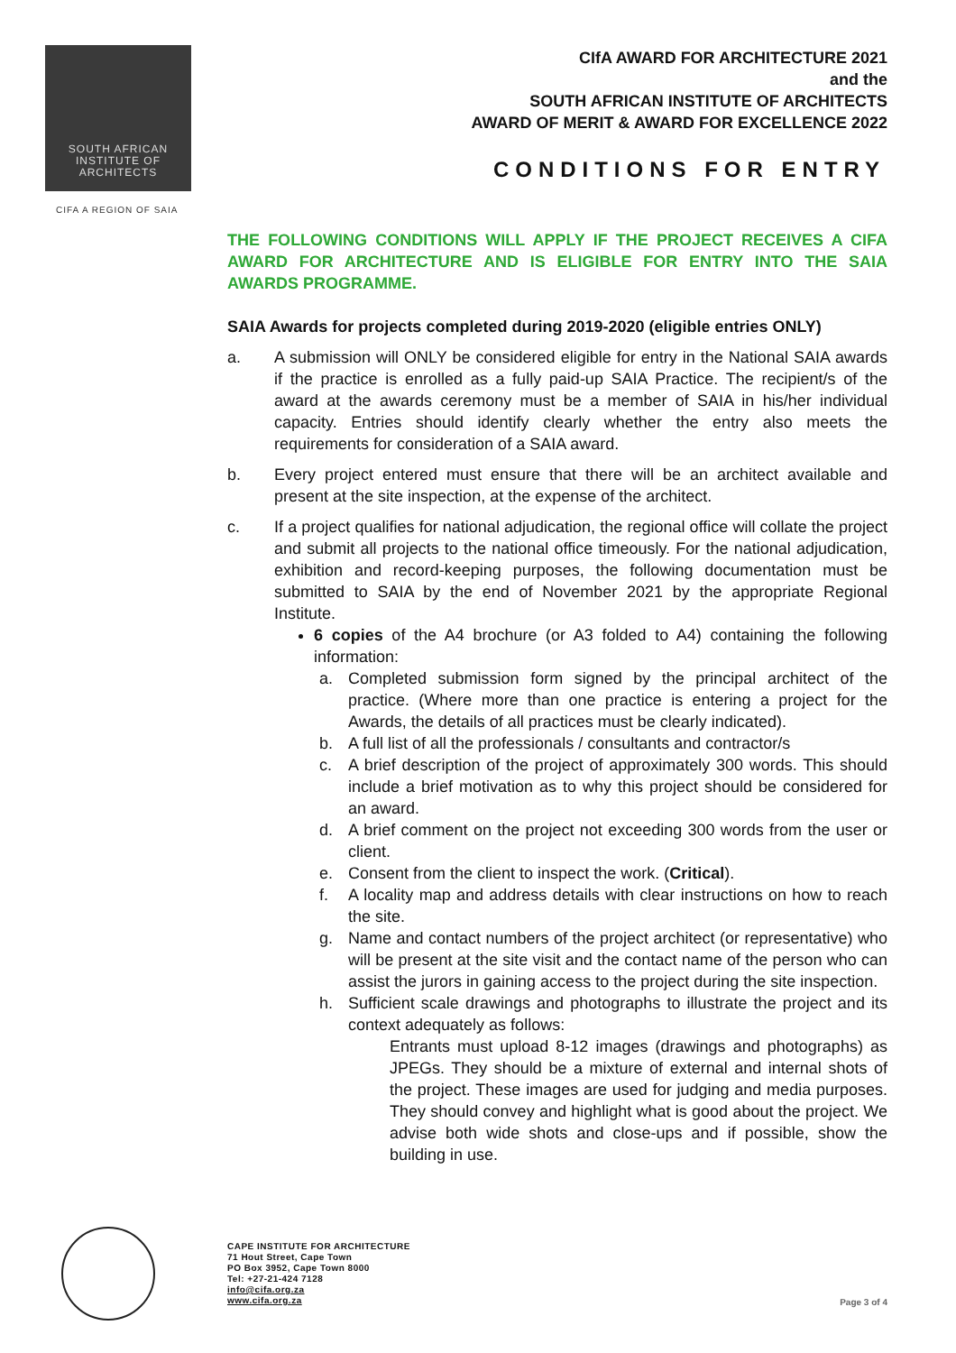SOUTH AFRICAN
INSTITUTE OF
ARCHITECTS
CIFA A REGION OF SAIA
CIfA AWARD FOR ARCHITECTURE 2021
and the
SOUTH AFRICAN INSTITUTE OF ARCHITECTS
AWARD OF MERIT & AWARD FOR EXCELLENCE 2022
CONDITIONS FOR ENTRY
THE FOLLOWING CONDITIONS WILL APPLY IF THE PROJECT RECEIVES A CIFA AWARD FOR ARCHITECTURE AND IS ELIGIBLE FOR ENTRY INTO THE SAIA AWARDS PROGRAMME.
SAIA Awards for projects completed during 2019-2020 (eligible entries ONLY)
a. A submission will ONLY be considered eligible for entry in the National SAIA awards if the practice is enrolled as a fully paid-up SAIA Practice. The recipient/s of the award at the awards ceremony must be a member of SAIA in his/her individual capacity. Entries should identify clearly whether the entry also meets the requirements for consideration of a SAIA award.
b. Every project entered must ensure that there will be an architect available and present at the site inspection, at the expense of the architect.
c. If a project qualifies for national adjudication, the regional office will collate the project and submit all projects to the national office timeously. For the national adjudication, exhibition and record-keeping purposes, the following documentation must be submitted to SAIA by the end of November 2021 by the appropriate Regional Institute.
6 copies of the A4 brochure (or A3 folded to A4) containing the following information:
a. Completed submission form signed by the principal architect of the practice. (Where more than one practice is entering a project for the Awards, the details of all practices must be clearly indicated).
b. A full list of all the professionals / consultants and contractor/s
c. A brief description of the project of approximately 300 words. This should include a brief motivation as to why this project should be considered for an award.
d. A brief comment on the project not exceeding 300 words from the user or client.
e. Consent from the client to inspect the work. (Critical).
f. A locality map and address details with clear instructions on how to reach the site.
g. Name and contact numbers of the project architect (or representative) who will be present at the site visit and the contact name of the person who can assist the jurors in gaining access to the project during the site inspection.
h. Sufficient scale drawings and photographs to illustrate the project and its context adequately as follows:
Entrants must upload 8-12 images (drawings and photographs) as JPEGs. They should be a mixture of external and internal shots of the project. These images are used for judging and media purposes. They should convey and highlight what is good about the project. We advise both wide shots and close-ups and if possible, show the building in use.
CAPE INSTITUTE FOR ARCHITECTURE
71 Hout Street, Cape Town
PO Box 3952, Cape Town 8000
Tel: +27-21-424 7128
info@cifa.org.za
www.cifa.org.za
Page 3 of 4